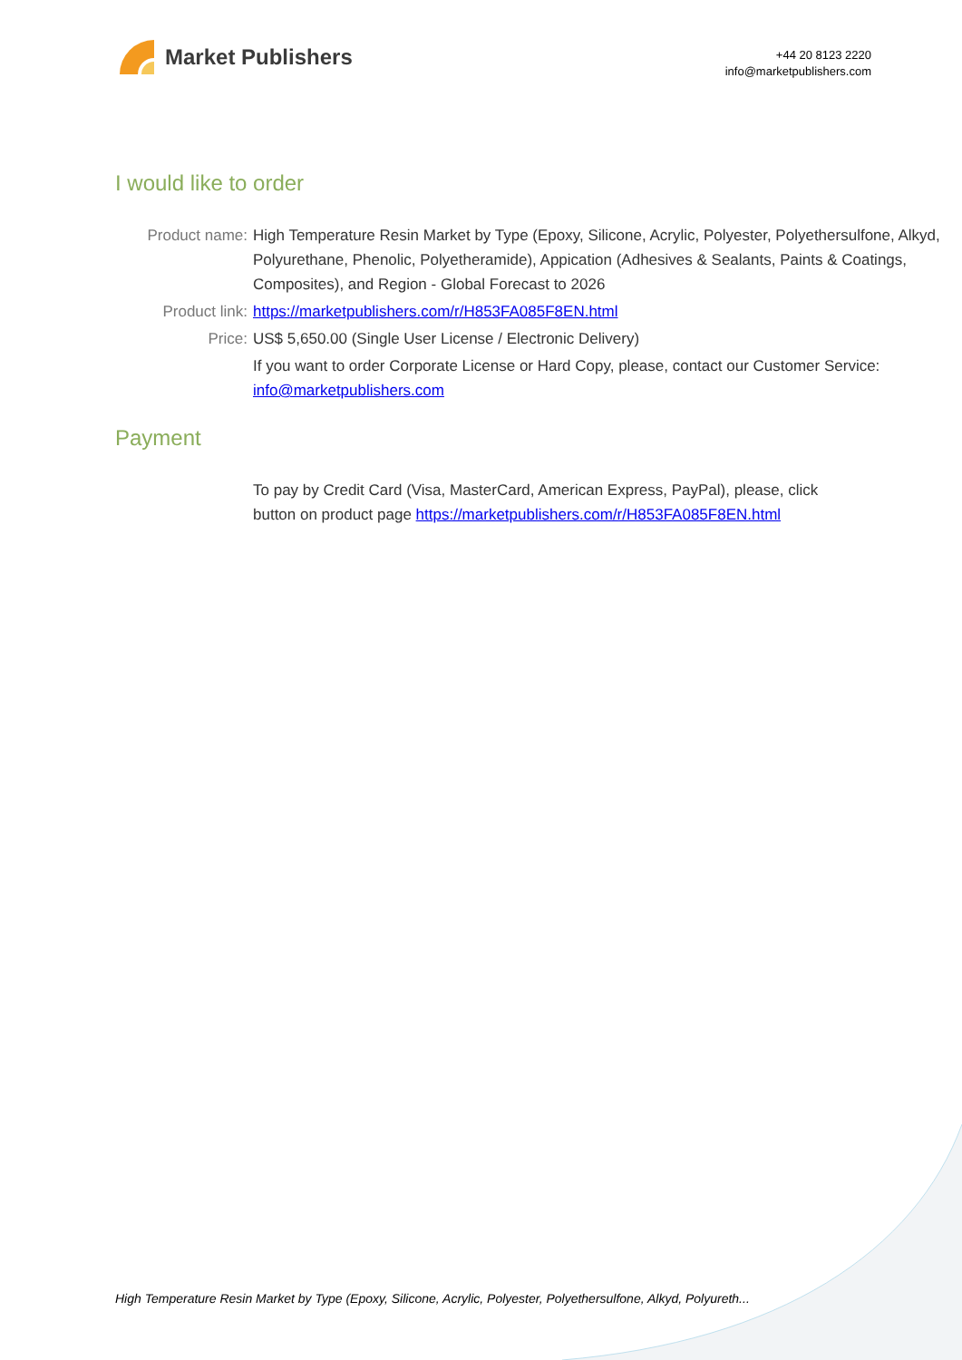Market Publishers
+44 20 8123 2220
info@marketpublishers.com
I would like to order
| Product name: | High Temperature Resin Market by Type (Epoxy, Silicone, Acrylic, Polyester, Polyethersulfone, Alkyd, Polyurethane, Phenolic, Polyetheramide), Appication (Adhesives & Sealants, Paints & Coatings, Composites), and Region - Global Forecast to 2026 |
| Product link: | https://marketpublishers.com/r/H853FA085F8EN.html |
| Price: | US$ 5,650.00 (Single User License / Electronic Delivery) |
| | If you want to order Corporate License or Hard Copy, please, contact our Customer Service: info@marketpublishers.com |
Payment
| | To pay by Credit Card (Visa, MasterCard, American Express, PayPal), please, click button on product page https://marketpublishers.com/r/H853FA085F8EN.html |
High Temperature Resin Market by Type (Epoxy, Silicone, Acrylic, Polyester, Polyethersulfone, Alkyd, Polyureth...